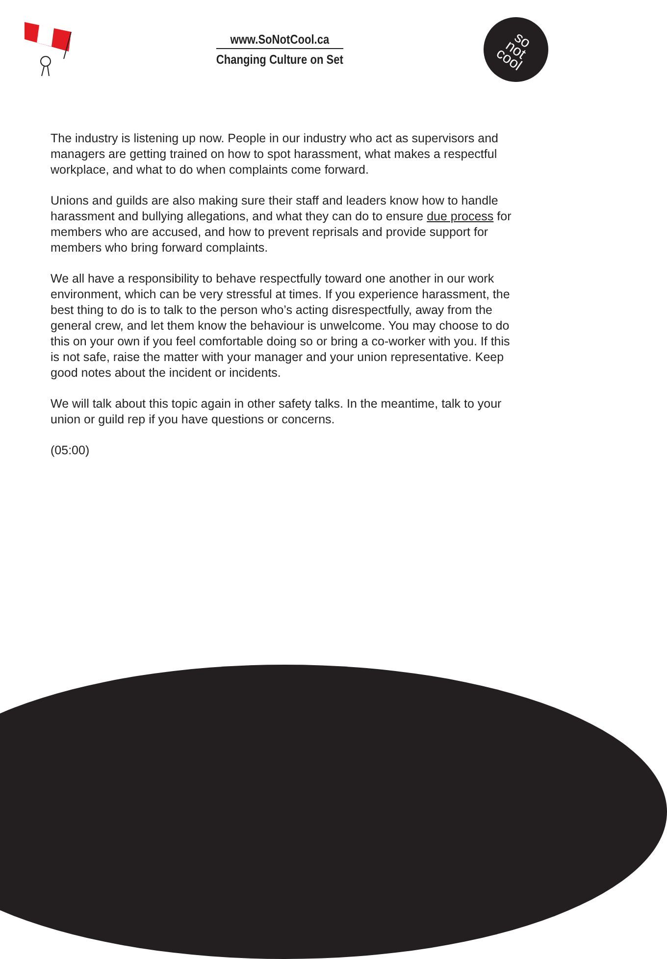www.SoNotCool.ca
Changing Culture on Set
so
not
cool
The industry is listening up now. People in our industry who act as supervisors and managers are getting trained on how to spot harassment, what makes a respectful workplace, and what to do when complaints come forward.
Unions and guilds are also making sure their staff and leaders know how to handle harassment and bullying allegations, and what they can do to ensure due process for members who are accused, and how to prevent reprisals and provide support for members who bring forward complaints.
We all have a responsibility to behave respectfully toward one another in our work environment, which can be very stressful at times. If you experience harassment, the best thing to do is to talk to the person who’s acting disrespectfully, away from the general crew, and let them know the behaviour is unwelcome. You may choose to do this on your own if you feel comfortable doing so or bring a co-worker with you. If this is not safe, raise the matter with your manager and your union representative. Keep good notes about the incident or incidents.
We will talk about this topic again in other safety talks. In the meantime, talk to your union or guild rep if you have questions or concerns.
(05:00)